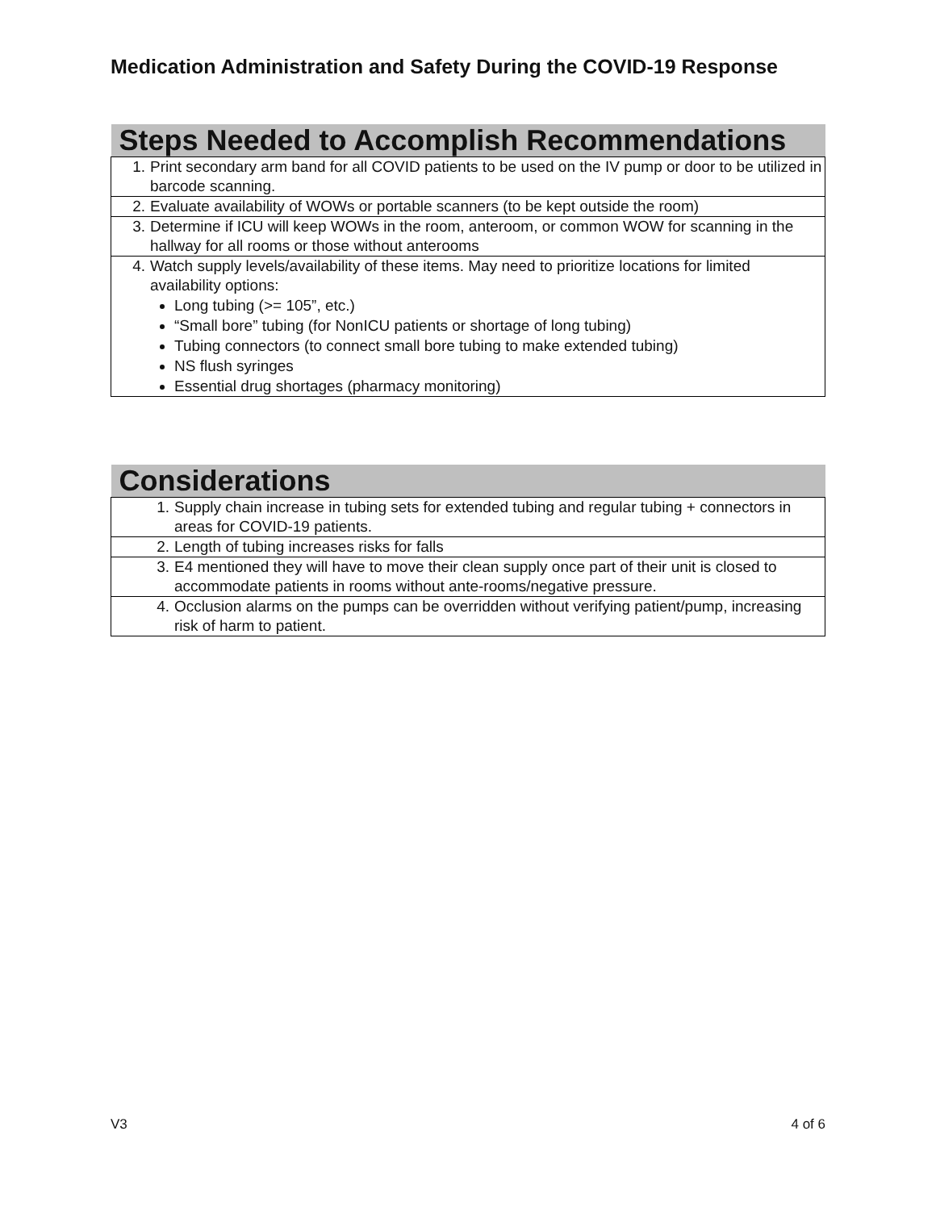Medication Administration and Safety During the COVID-19 Response
| Steps Needed to Accomplish Recommendations |
| --- |
| 1. Print secondary arm band for all COVID patients to be used on the IV pump or door to be utilized in barcode scanning. |
| 2. Evaluate availability of WOWs or portable scanners (to be kept outside the room) |
| 3. Determine if ICU will keep WOWs in the room, anteroom, or common WOW for scanning in the hallway for all rooms or those without anterooms |
| 4. Watch supply levels/availability of these items. May need to prioritize locations for limited availability options: Long tubing (>= 105”, etc.) “Small bore” tubing (for NonICU patients or shortage of long tubing) Tubing connectors (to connect small bore tubing to make extended tubing) NS flush syringes Essential drug shortages (pharmacy monitoring) |
| Considerations |
| --- |
| 1. Supply chain increase in tubing sets for extended tubing and regular tubing + connectors in areas for COVID-19 patients. |
| 2. Length of tubing increases risks for falls |
| 3. E4 mentioned they will have to move their clean supply once part of their unit is closed to accommodate patients in rooms without ante-rooms/negative pressure. |
| 4. Occlusion alarms on the pumps can be overridden without verifying patient/pump, increasing risk of harm to patient. |
V3 4 of 6